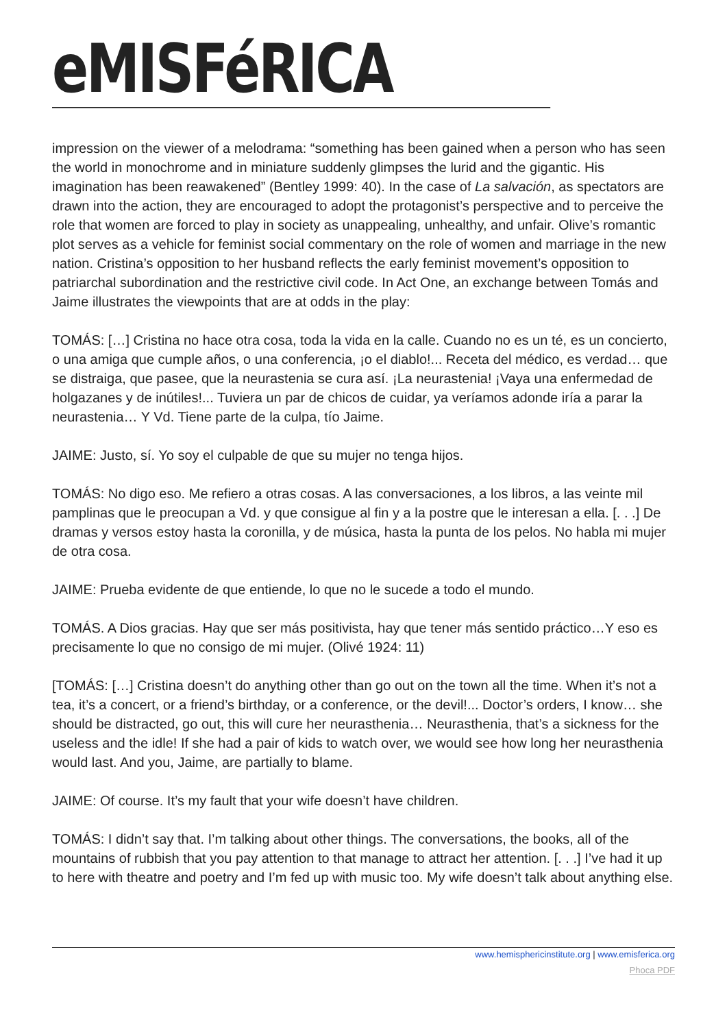eMISFéRICA
impression on the viewer of a melodrama: “something has been gained when a person who has seen the world in monochrome and in miniature suddenly glimpses the lurid and the gigantic. His imagination has been reawakened” (Bentley 1999: 40). In the case of La salvación, as spectators are drawn into the action, they are encouraged to adopt the protagonist’s perspective and to perceive the role that women are forced to play in society as unappealing, unhealthy, and unfair. Olive’s romantic plot serves as a vehicle for feminist social commentary on the role of women and marriage in the new nation. Cristina’s opposition to her husband reflects the early feminist movement’s opposition to patriarchal subordination and the restrictive civil code. In Act One, an exchange between Tomás and Jaime illustrates the viewpoints that are at odds in the play:
TOMÁS: […] Cristina no hace otra cosa, toda la vida en la calle. Cuando no es un té, es un concierto, o una amiga que cumple años, o una conferencia, ¡o el diablo!... Receta del médico, es verdad… que se distraiga, que pasee, que la neurastenia se cura así. ¡La neurastenia! ¡Vaya una enfermedad de holgazanes y de inútiles!... Tuviera un par de chicos de cuidar, ya veríamos adonde iría a parar la neurastenia… Y Vd. Tiene parte de la culpa, tío Jaime.
JAIME: Justo, sí. Yo soy el culpable de que su mujer no tenga hijos.
TOMÁS: No digo eso. Me refiero a otras cosas. A las conversaciones, a los libros, a las veinte mil pamplinas que le preocupan a Vd. y que consigue al fin y a la postre que le interesan a ella. [. . .] De dramas y versos estoy hasta la coronilla, y de música, hasta la punta de los pelos. No habla mi mujer de otra cosa.
JAIME: Prueba evidente de que entiende, lo que no le sucede a todo el mundo.
TOMÁS. A Dios gracias. Hay que ser más positivista, hay que tener más sentido práctico…Y eso es precisamente lo que no consigo de mi mujer. (Olivé 1924: 11)
[TOMÁS: […] Cristina doesn’t do anything other than go out on the town all the time. When it’s not a tea, it’s a concert, or a friend’s birthday, or a conference, or the devil!... Doctor’s orders, I know… she should be distracted, go out, this will cure her neurasthenia… Neurasthenia, that’s a sickness for the useless and the idle! If she had a pair of kids to watch over, we would see how long her neurasthenia would last. And you, Jaime, are partially to blame.
JAIME: Of course. It’s my fault that your wife doesn’t have children.
TOMÁS: I didn’t say that. I’m talking about other things. The conversations, the books, all of the mountains of rubbish that you pay attention to that manage to attract her attention. [. . .] I’ve had it up to here with theatre and poetry and I’m fed up with music too. My wife doesn’t talk about anything else.
www.hemisphericinstitute.org | www.emisferica.org
Phoca PDF